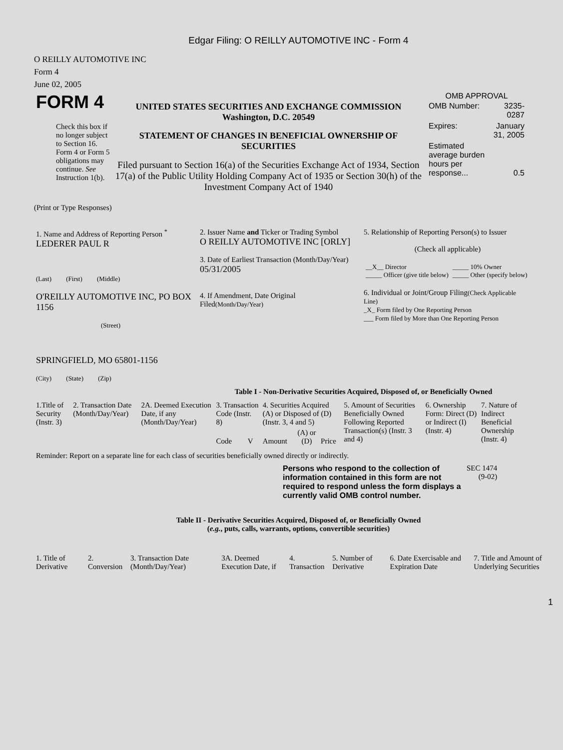Edgar Filing: O REILLY AUTOMOTIVE INC - Form 4
O REILLY AUTOMOTIVE INC
Form 4
June 02, 2005
| FORM 4 Check this box if no longer subject to Section 16. Form 4 or Form 5 obligations may continue. See Instruction 1(b). | UNITED STATES SECURITIES AND EXCHANGE COMMISSION Washington, D.C. 20549 STATEMENT OF CHANGES IN BENEFICIAL OWNERSHIP OF SECURITIES Filed pursuant to Section 16(a) of the Securities Exchange Act of 1934, Section 17(a) of the Public Utility Holding Company Act of 1935 or Section 30(h) of the Investment Company Act of 1940 | OMB APPROVAL / OMB Number: / 3235-0287 / / Expires: / January 31, 2005 / / Estimated average burden hours per response... / 0.5 / |
(Print or Type Responses)
| 1. Name and Address of Reporting Person <sup>*</sup> LEDERER PAUL R (Last) (First) (Middle) O'REILLY AUTOMOTIVE INC, PO BOX 1156 (Street) SPRINGFIELD, MO 65801-1156 (City) (State) (Zip) | 2. Issuer Name and Ticker or Trading Symbol O REILLY AUTOMOTIVE INC [ORLY] 3. Date of Earliest Transaction (Month/Day/Year) 05/31/2005 4. If Amendment, Date Original Filed (Month/Day/Year) | 5. Relationship of Reporting Person(s) to Issuer (Check all applicable) / __X__ Director _____ Officer (give title below) / _____ 10% Owner _____ Other (specify below) / 6. Individual or Joint/Group Filing (Check Applicable Line) _X_ Form filed by One Reporting Person ___ Form filed by More than One Reporting Person |
Table I - Non-Derivative Securities Acquired, Disposed of, or Beneficially Owned
| 1.Title of Security (Instr. 3) | 2. Transaction Date (Month/Day/Year) | 2A. Deemed Execution Date, if any (Month/Day/Year) | 3. Transaction Code (Instr. 8) | | 4. Securities Acquired (A) or Disposed of (D) (Instr. 3, 4 and 5) | | | 5. Amount of Securities Beneficially Owned Following Reported Transaction(s) (Instr. 3 and 4) | 6. Ownership Form: Direct (D) or Indirect (I) (Instr. 4) | 7. Nature of Indirect Beneficial Ownership (Instr. 4) |
| --- | --- | --- | --- | --- | --- | --- | --- | --- | --- | --- |
| | | | Code | V | Amount | (A) or (D) | Price | | | |
Reminder: Report on a separate line for each class of securities beneficially owned directly or indirectly.
| Persons who respond to the collection of information contained in this form are not required to respond unless the form displays a currently valid OMB control number. | SEC 1474 (9-02) |
Table II - Derivative Securities Acquired, Disposed of, or Beneficially Owned
(e.g., puts, calls, warrants, options, convertible securities)
| 1. Title of Derivative | 2. Conversion | 3. Transaction Date (Month/Day/Year) | 3A. Deemed Execution Date, if | 4. Transaction | 5. Number of Derivative | 6. Date Exercisable and Expiration Date | 7. Title and Amount of Underlying Securities |
| --- | --- | --- | --- | --- | --- | --- | --- |
1